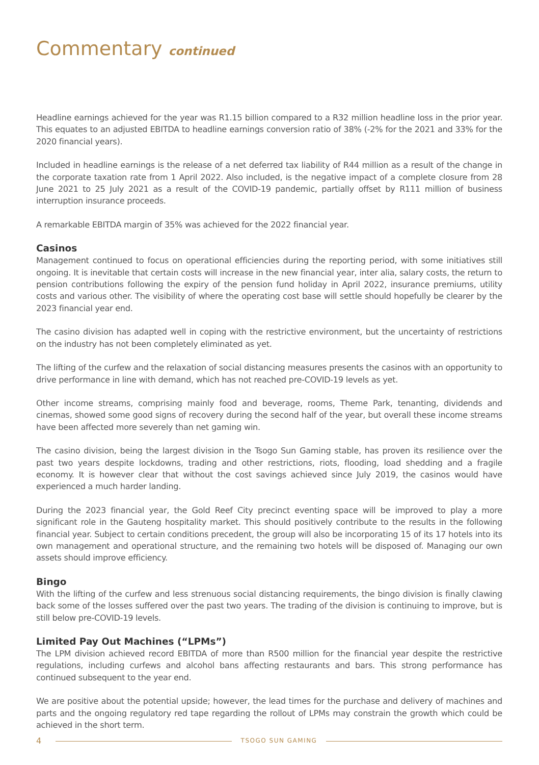Commentary continued
Headline earnings achieved for the year was R1.15 billion compared to a R32 million headline loss in the prior year. This equates to an adjusted EBITDA to headline earnings conversion ratio of 38% (-2% for the 2021 and 33% for the 2020 financial years).
Included in headline earnings is the release of a net deferred tax liability of R44 million as a result of the change in the corporate taxation rate from 1 April 2022. Also included, is the negative impact of a complete closure from 28 June 2021 to 25 July 2021 as a result of the COVID-19 pandemic, partially offset by R111 million of business interruption insurance proceeds.
A remarkable EBITDA margin of 35% was achieved for the 2022 financial year.
Casinos
Management continued to focus on operational efficiencies during the reporting period, with some initiatives still ongoing. It is inevitable that certain costs will increase in the new financial year, inter alia, salary costs, the return to pension contributions following the expiry of the pension fund holiday in April 2022, insurance premiums, utility costs and various other. The visibility of where the operating cost base will settle should hopefully be clearer by the 2023 financial year end.
The casino division has adapted well in coping with the restrictive environment, but the uncertainty of restrictions on the industry has not been completely eliminated as yet.
The lifting of the curfew and the relaxation of social distancing measures presents the casinos with an opportunity to drive performance in line with demand, which has not reached pre-COVID-19 levels as yet.
Other income streams, comprising mainly food and beverage, rooms, Theme Park, tenanting, dividends and cinemas, showed some good signs of recovery during the second half of the year, but overall these income streams have been affected more severely than net gaming win.
The casino division, being the largest division in the Tsogo Sun Gaming stable, has proven its resilience over the past two years despite lockdowns, trading and other restrictions, riots, flooding, load shedding and a fragile economy. It is however clear that without the cost savings achieved since July 2019, the casinos would have experienced a much harder landing.
During the 2023 financial year, the Gold Reef City precinct eventing space will be improved to play a more significant role in the Gauteng hospitality market. This should positively contribute to the results in the following financial year. Subject to certain conditions precedent, the group will also be incorporating 15 of its 17 hotels into its own management and operational structure, and the remaining two hotels will be disposed of. Managing our own assets should improve efficiency.
Bingo
With the lifting of the curfew and less strenuous social distancing requirements, the bingo division is finally clawing back some of the losses suffered over the past two years. The trading of the division is continuing to improve, but is still below pre-COVID-19 levels.
Limited Pay Out Machines (“LPMs”)
The LPM division achieved record EBITDA of more than R500 million for the financial year despite the restrictive regulations, including curfews and alcohol bans affecting restaurants and bars. This strong performance has continued subsequent to the year end.
We are positive about the potential upside; however, the lead times for the purchase and delivery of machines and parts and the ongoing regulatory red tape regarding the rollout of LPMs may constrain the growth which could be achieved in the short term.
4 TSOGO SUN GAMING